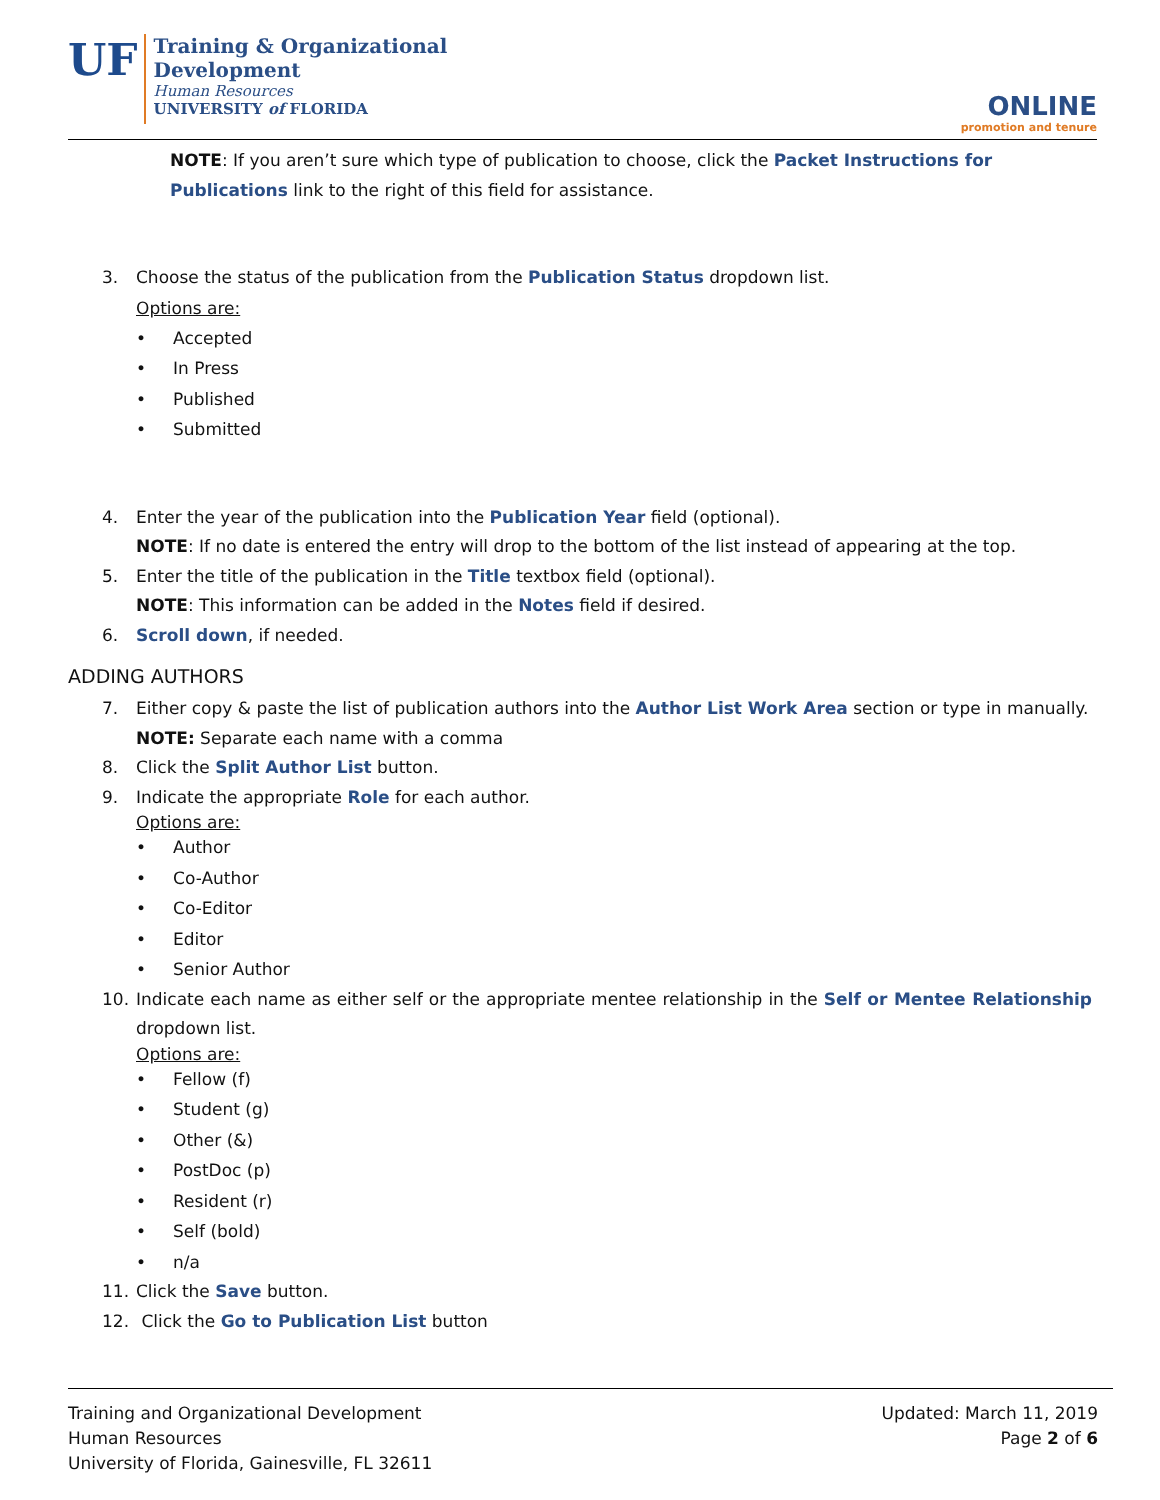UF
Training & Organizational
Development
Human Resources
UNIVERSITY of FLORIDA
ONLINE
promotion and tenure
NOTE: If you aren’t sure which type of publication to choose, click the Packet Instructions for Publications link to the right of this field for assistance.
3. Choose the status of the publication from the Publication Status dropdown list.
Options are:
• Accepted
• In Press
• Published
• Submitted
4. Enter the year of the publication into the Publication Year field (optional).
NOTE: If no date is entered the entry will drop to the bottom of the list instead of appearing at the top.
5. Enter the title of the publication in the Title textbox field (optional).
NOTE: This information can be added in the Notes field if desired.
6. Scroll down, if needed.
ADDING AUTHORS
7. Either copy & paste the list of publication authors into the Author List Work Area section or type in manually.
NOTE: Separate each name with a comma
8. Click the Split Author List button.
9. Indicate the appropriate Role for each author.
Options are:
• Author
• Co-Author
• Co-Editor
• Editor
• Senior Author
10. Indicate each name as either self or the appropriate mentee relationship in the Self or Mentee Relationship dropdown list.
Options are:
• Fellow (f)
• Student (g)
• Other (&)
• PostDoc (p)
• Resident (r)
• Self (bold)
• n/a
11. Click the Save button.
12. Click the Go to Publication List button
Training and Organizational Development
Human Resources
University of Florida, Gainesville, FL 32611
Updated: March 11, 2019
Page 2 of 6